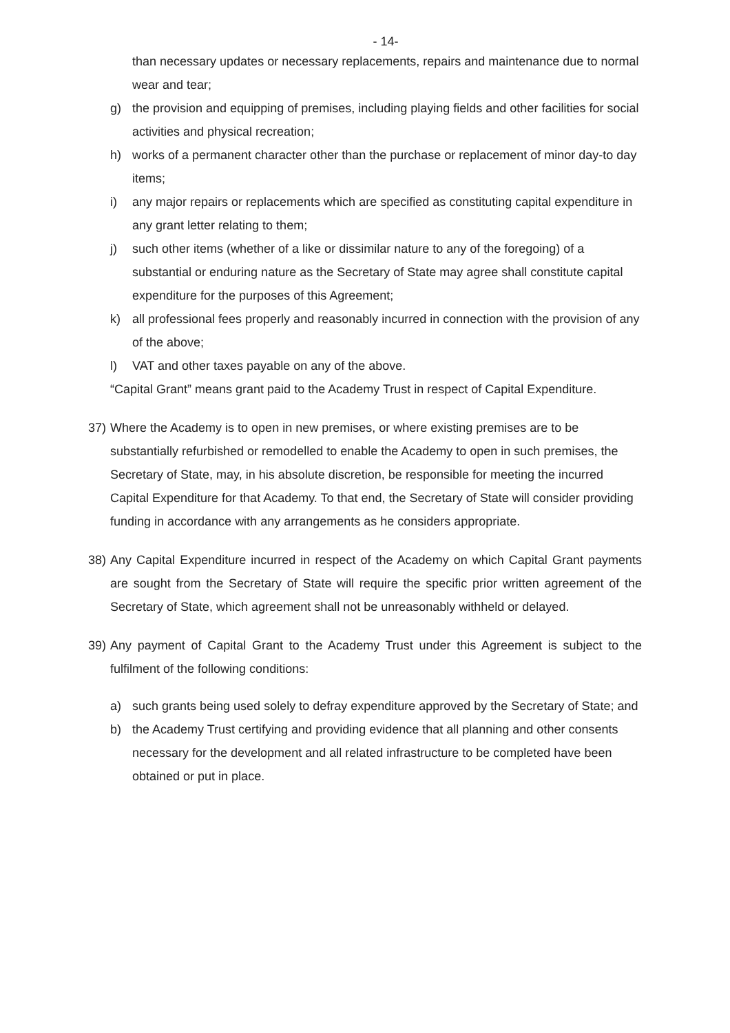- 14-
than necessary updates or necessary replacements, repairs and maintenance due to normal wear and tear;
g) the provision and equipping of premises, including playing fields and other facilities for social activities and physical recreation;
h) works of a permanent character other than the purchase or replacement of minor day-to day items;
i) any major repairs or replacements which are specified as constituting capital expenditure in any grant letter relating to them;
j) such other items (whether of a like or dissimilar nature to any of the foregoing) of a substantial or enduring nature as the Secretary of State may agree shall constitute capital expenditure for the purposes of this Agreement;
k) all professional fees properly and reasonably incurred in connection with the provision of any of the above;
l) VAT and other taxes payable on any of the above.
“Capital Grant” means grant paid to the Academy Trust in respect of Capital Expenditure.
37) Where the Academy is to open in new premises, or where existing premises are to be substantially refurbished or remodelled to enable the Academy to open in such premises, the Secretary of State, may, in his absolute discretion, be responsible for meeting the incurred Capital Expenditure for that Academy. To that end, the Secretary of State will consider providing funding in accordance with any arrangements as he considers appropriate.
38) Any Capital Expenditure incurred in respect of the Academy on which Capital Grant payments are sought from the Secretary of State will require the specific prior written agreement of the Secretary of State, which agreement shall not be unreasonably withheld or delayed.
39) Any payment of Capital Grant to the Academy Trust under this Agreement is subject to the fulfilment of the following conditions:
a) such grants being used solely to defray expenditure approved by the Secretary of State; and
b) the Academy Trust certifying and providing evidence that all planning and other consents necessary for the development and all related infrastructure to be completed have been obtained or put in place.